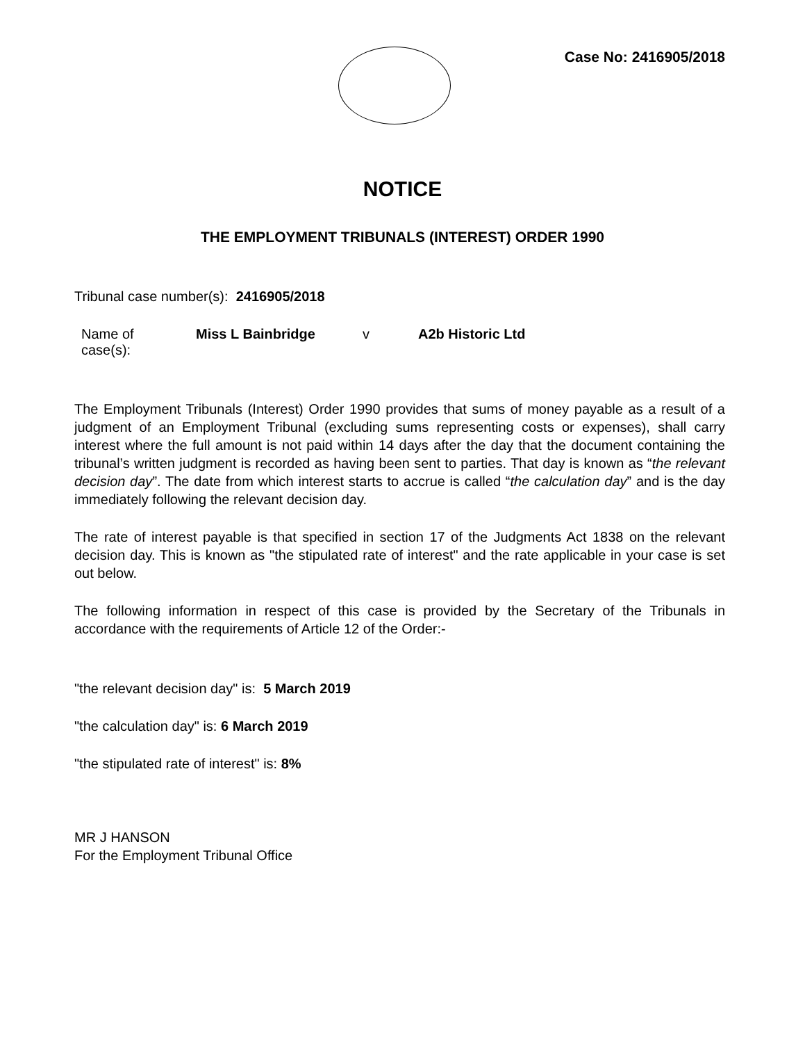Case No: 2416905/2018
NOTICE
THE EMPLOYMENT TRIBUNALS (INTEREST) ORDER 1990
Tribunal case number(s): 2416905/2018
Name of case(s):
Miss L Bainbridge v A2b Historic Ltd
The Employment Tribunals (Interest) Order 1990 provides that sums of money payable as a result of a judgment of an Employment Tribunal (excluding sums representing costs or expenses), shall carry interest where the full amount is not paid within 14 days after the day that the document containing the tribunal’s written judgment is recorded as having been sent to parties. That day is known as “the relevant decision day”. The date from which interest starts to accrue is called “the calculation day” and is the day immediately following the relevant decision day.
The rate of interest payable is that specified in section 17 of the Judgments Act 1838 on the relevant decision day. This is known as "the stipulated rate of interest" and the rate applicable in your case is set out below.
The following information in respect of this case is provided by the Secretary of the Tribunals in accordance with the requirements of Article 12 of the Order:-
"the relevant decision day" is: 5 March 2019
"the calculation day" is: 6 March 2019
"the stipulated rate of interest" is: 8%
MR J HANSON
For the Employment Tribunal Office